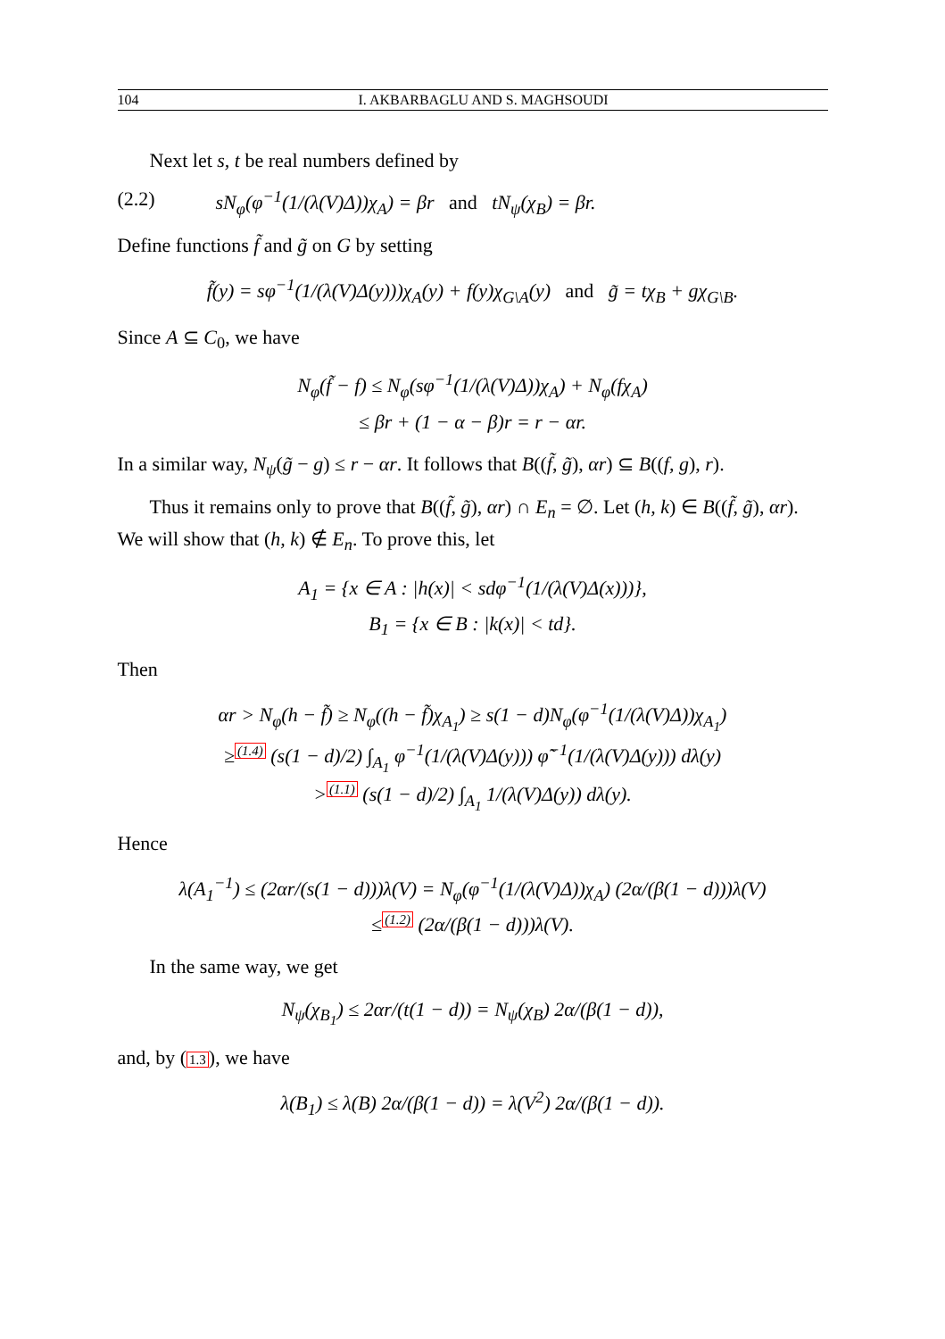104 I. AKBARBAGLU AND S. MAGHSOUDI
Next let s, t be real numbers defined by
(2.2) sN<sub>φ</sub>(φ<sup>−1</sup>(1/(λ(V)Δ))χ<sub>A</sub>) = βr and tN<sub>ψ</sub>(χ<sub>B</sub>) = βr.
Define functions f̃ and g̃ on G by setting
f̃(y) = sφ<sup>−1</sup>(1/(λ(V)Δ(y)))χ<sub>A</sub>(y) + f(y)χ<sub>G\A</sub>(y) and g̃ = tχ<sub>B</sub> + gχ<sub>G\B</sub>.
Since A ⊆ C<sub>0</sub>, we have
N<sub>φ</sub>(f̃ − f) ≤ N<sub>φ</sub>(sφ<sup>−1</sup>(1/(λ(V)Δ))χ<sub>A</sub>) + N<sub>φ</sub>(fχ<sub>A</sub>)
≤ βr + (1 − α − β)r = r − αr.
In a similar way, N<sub>ψ</sub>(g̃ − g) ≤ r − αr. It follows that B((f̃, g̃), αr) ⊆ B((f, g), r).
Thus it remains only to prove that B((f̃, g̃), αr) ∩ E<sub>n</sub> = ∅. Let (h, k) ∈ B((f̃, g̃), αr). We will show that (h, k) ∉ E<sub>n</sub>. To prove this, let
A<sub>1</sub> = {x ∈ A : |h(x)| < sdφ<sup>−1</sup>(1/(λ(V)Δ(x)))},
B<sub>1</sub> = {x ∈ B : |k(x)| < td}.
Then
αr > N<sub>φ</sub>(h − f̃) ≥ N<sub>φ</sub>((h − f̃)χ<sub>A<sub>1</sub></sub>) ≥ s(1 − d)N<sub>φ</sub>(φ<sup>−1</sup>(1/(λ(V)Δ))χ<sub>A<sub>1</sub></sub>)
≥<sup>(1.4)</sup> (s(1 − d)/2) ∫<sub>A<sub>1</sub></sub> φ<sup>−1</sup>(1/(λ(V)Δ(y))) φ̃<sup>−1</sup>(1/(λ(V)Δ(y))) dλ(y)
><sup>(1.1)</sup> (s(1 − d)/2) ∫<sub>A<sub>1</sub></sub> 1/(λ(V)Δ(y)) dλ(y).
Hence
λ(A<sub>1</sub><sup>−1</sup>) ≤ (2αr/(s(1 − d)))λ(V) = N<sub>φ</sub>(φ<sup>−1</sup>(1/(λ(V)Δ))χ<sub>A</sub>) (2α/(β(1 − d)))λ(V)
≤<sup>(1.2)</sup> (2α/(β(1 − d)))λ(V).
In the same way, we get
N<sub>ψ</sub>(χ<sub>B<sub>1</sub></sub>) ≤ 2αr/(t(1 − d)) = N<sub>ψ</sub>(χ<sub>B</sub>) 2α/(β(1 − d)),
and, by (1.3), we have
λ(B<sub>1</sub>) ≤ λ(B) 2α/(β(1 − d)) = λ(V<sup>2</sup>) 2α/(β(1 − d)).